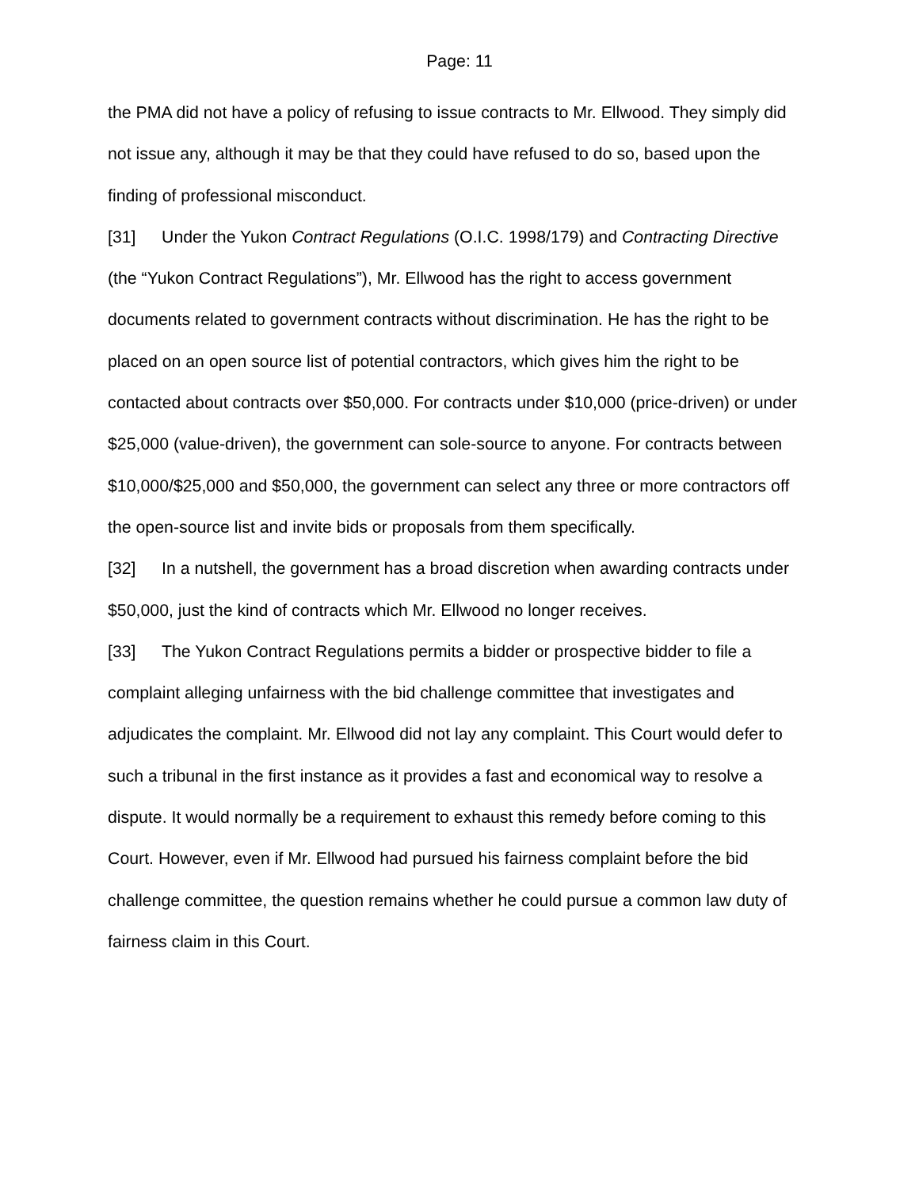Page: 11
the PMA did not have a policy of refusing to issue contracts to Mr. Ellwood. They simply did not issue any, although it may be that they could have refused to do so, based upon the finding of professional misconduct.
[31] Under the Yukon Contract Regulations (O.I.C. 1998/179) and Contracting Directive (the “Yukon Contract Regulations”), Mr. Ellwood has the right to access government documents related to government contracts without discrimination. He has the right to be placed on an open source list of potential contractors, which gives him the right to be contacted about contracts over $50,000. For contracts under $10,000 (price-driven) or under $25,000 (value-driven), the government can sole-source to anyone. For contracts between $10,000/$25,000 and $50,000, the government can select any three or more contractors off the open-source list and invite bids or proposals from them specifically.
[32] In a nutshell, the government has a broad discretion when awarding contracts under $50,000, just the kind of contracts which Mr. Ellwood no longer receives.
[33] The Yukon Contract Regulations permits a bidder or prospective bidder to file a complaint alleging unfairness with the bid challenge committee that investigates and adjudicates the complaint. Mr. Ellwood did not lay any complaint. This Court would defer to such a tribunal in the first instance as it provides a fast and economical way to resolve a dispute. It would normally be a requirement to exhaust this remedy before coming to this Court. However, even if Mr. Ellwood had pursued his fairness complaint before the bid challenge committee, the question remains whether he could pursue a common law duty of fairness claim in this Court.